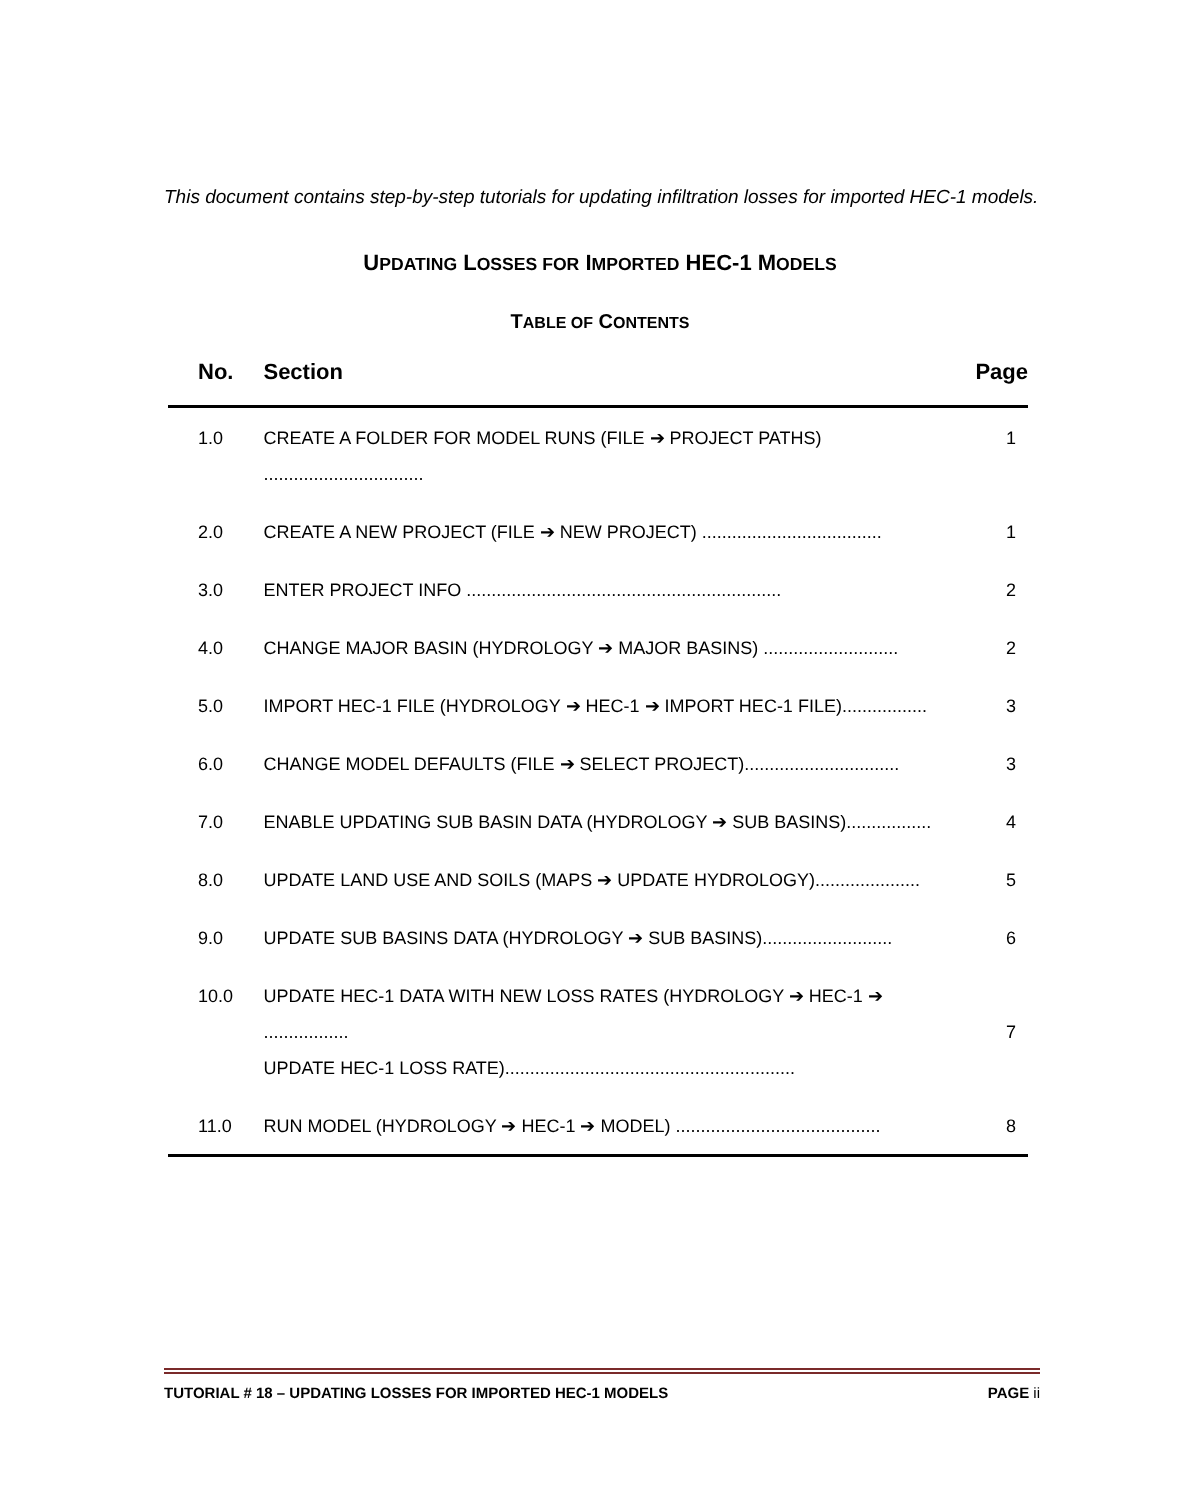This document contains step-by-step tutorials for updating infiltration losses for imported HEC-1 models.
UPDATING LOSSES FOR IMPORTED HEC-1 MODELS
TABLE OF CONTENTS
| No. | Section | Page |
| --- | --- | --- |
| 1.0 | CREATE A FOLDER FOR MODEL RUNS (FILE ➔ PROJECT PATHS) ................................ | 1 |
| 2.0 | CREATE A NEW PROJECT (FILE ➔ NEW PROJECT) .................................... | 1 |
| 3.0 | ENTER PROJECT INFO ............................................................... | 2 |
| 4.0 | CHANGE MAJOR BASIN (HYDROLOGY ➔ MAJOR BASINS) ........................... | 2 |
| 5.0 | IMPORT HEC-1 FILE (HYDROLOGY ➔ HEC-1 ➔ IMPORT HEC-1 FILE)................. | 3 |
| 6.0 | CHANGE MODEL DEFAULTS (FILE ➔ SELECT PROJECT)............................... | 3 |
| 7.0 | ENABLE UPDATING SUB BASIN DATA (HYDROLOGY ➔ SUB BASINS)................. | 4 |
| 8.0 | UPDATE LAND USE AND SOILS (MAPS ➔ UPDATE HYDROLOGY)..................... | 5 |
| 9.0 | UPDATE SUB BASINS DATA (HYDROLOGY ➔ SUB BASINS).......................... | 6 |
| 10.0 | UPDATE HEC-1 DATA WITH NEW LOSS RATES (HYDROLOGY ➔ HEC-1 ➔ ................. UPDATE HEC-1 LOSS RATE).......................................................... | 7 |
| 11.0 | RUN MODEL (HYDROLOGY ➔ HEC-1 ➔ MODEL) ......................................... | 8 |
TUTORIAL # 18 – UPDATING LOSSES FOR IMPORTED HEC-1 MODELS PAGE ii